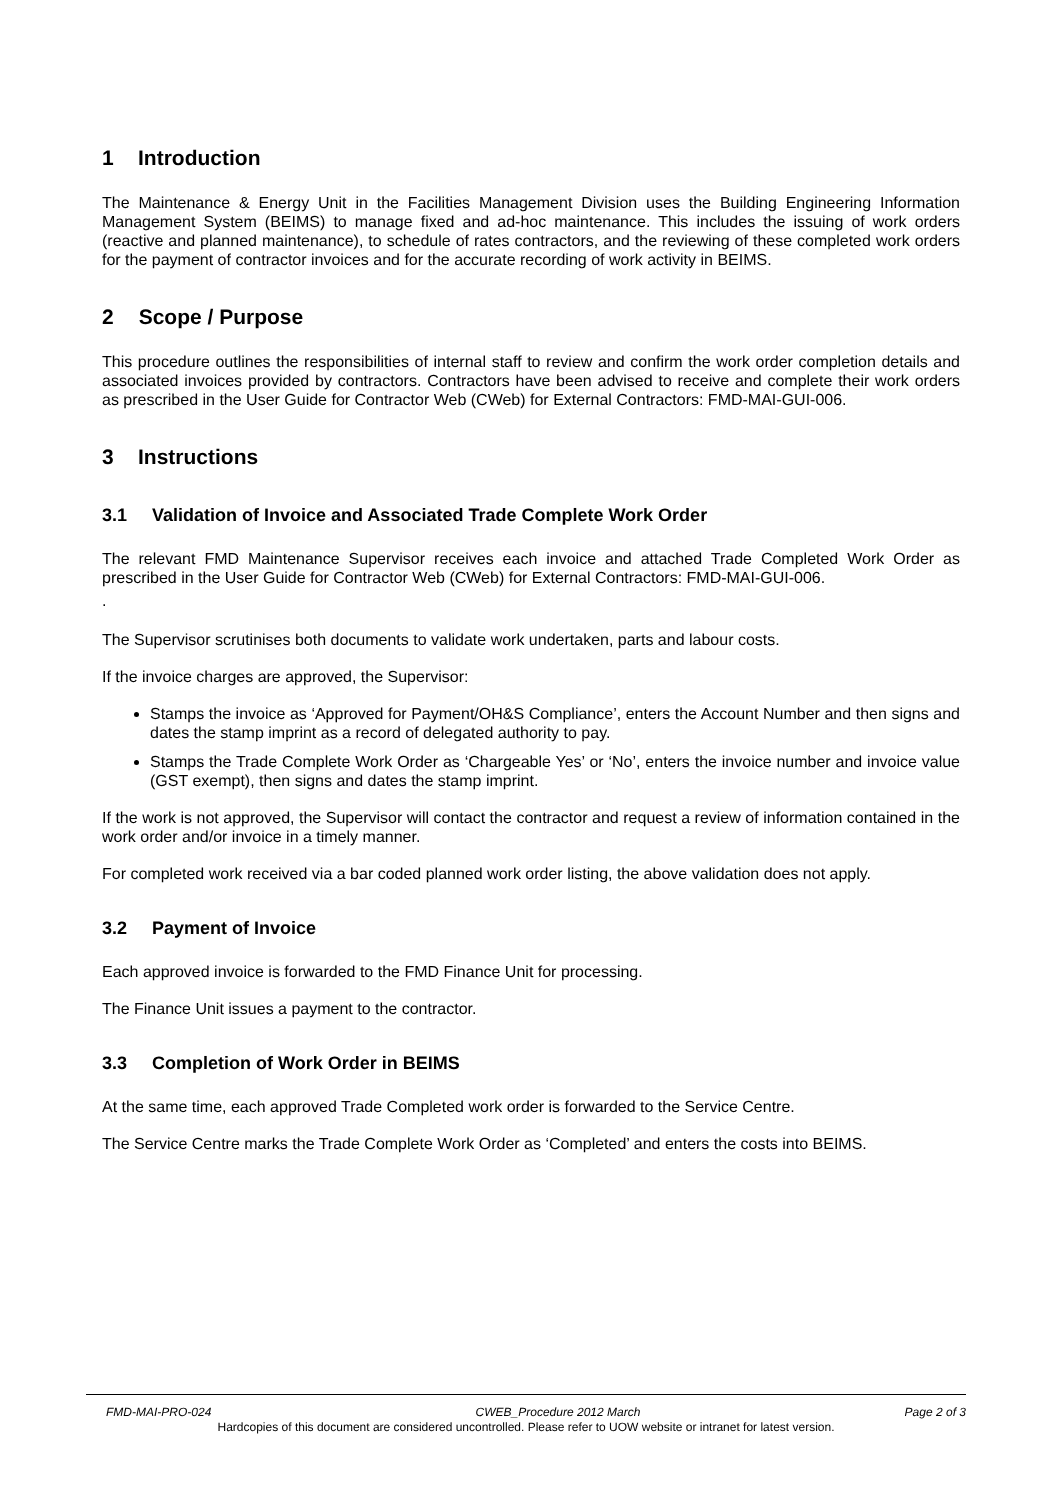1 Introduction
The Maintenance & Energy Unit in the Facilities Management Division uses the Building Engineering Information Management System (BEIMS) to manage fixed and ad-hoc maintenance. This includes the issuing of work orders (reactive and planned maintenance), to schedule of rates contractors, and the reviewing of these completed work orders for the payment of contractor invoices and for the accurate recording of work activity in BEIMS.
2 Scope / Purpose
This procedure outlines the responsibilities of internal staff to review and confirm the work order completion details and associated invoices provided by contractors. Contractors have been advised to receive and complete their work orders as prescribed in the User Guide for Contractor Web (CWeb) for External Contractors: FMD-MAI-GUI-006.
3 Instructions
3.1 Validation of Invoice and Associated Trade Complete Work Order
The relevant FMD Maintenance Supervisor receives each invoice and attached Trade Completed Work Order as prescribed in the User Guide for Contractor Web (CWeb) for External Contractors: FMD-MAI-GUI-006.
.
The Supervisor scrutinises both documents to validate work undertaken, parts and labour costs.
If the invoice charges are approved, the Supervisor:
Stamps the invoice as ‘Approved for Payment/OH&S Compliance’, enters the Account Number and then signs and dates the stamp imprint as a record of delegated authority to pay.
Stamps the Trade Complete Work Order as ‘Chargeable Yes’ or ‘No’, enters the invoice number and invoice value (GST exempt), then signs and dates the stamp imprint.
If the work is not approved, the Supervisor will contact the contractor and request a review of information contained in the work order and/or invoice in a timely manner.
For completed work received via a bar coded planned work order listing, the above validation does not apply.
3.2 Payment of Invoice
Each approved invoice is forwarded to the FMD Finance Unit for processing.
The Finance Unit issues a payment to the contractor.
3.3 Completion of Work Order in BEIMS
At the same time, each approved Trade Completed work order is forwarded to the Service Centre.
The Service Centre marks the Trade Complete Work Order as ‘Completed’ and enters the costs into BEIMS.
FMD-MAI-PRO-024 CWEB_Procedure 2012 March Page 2 of 3
Hardcopies of this document are considered uncontrolled. Please refer to UOW website or intranet for latest version.